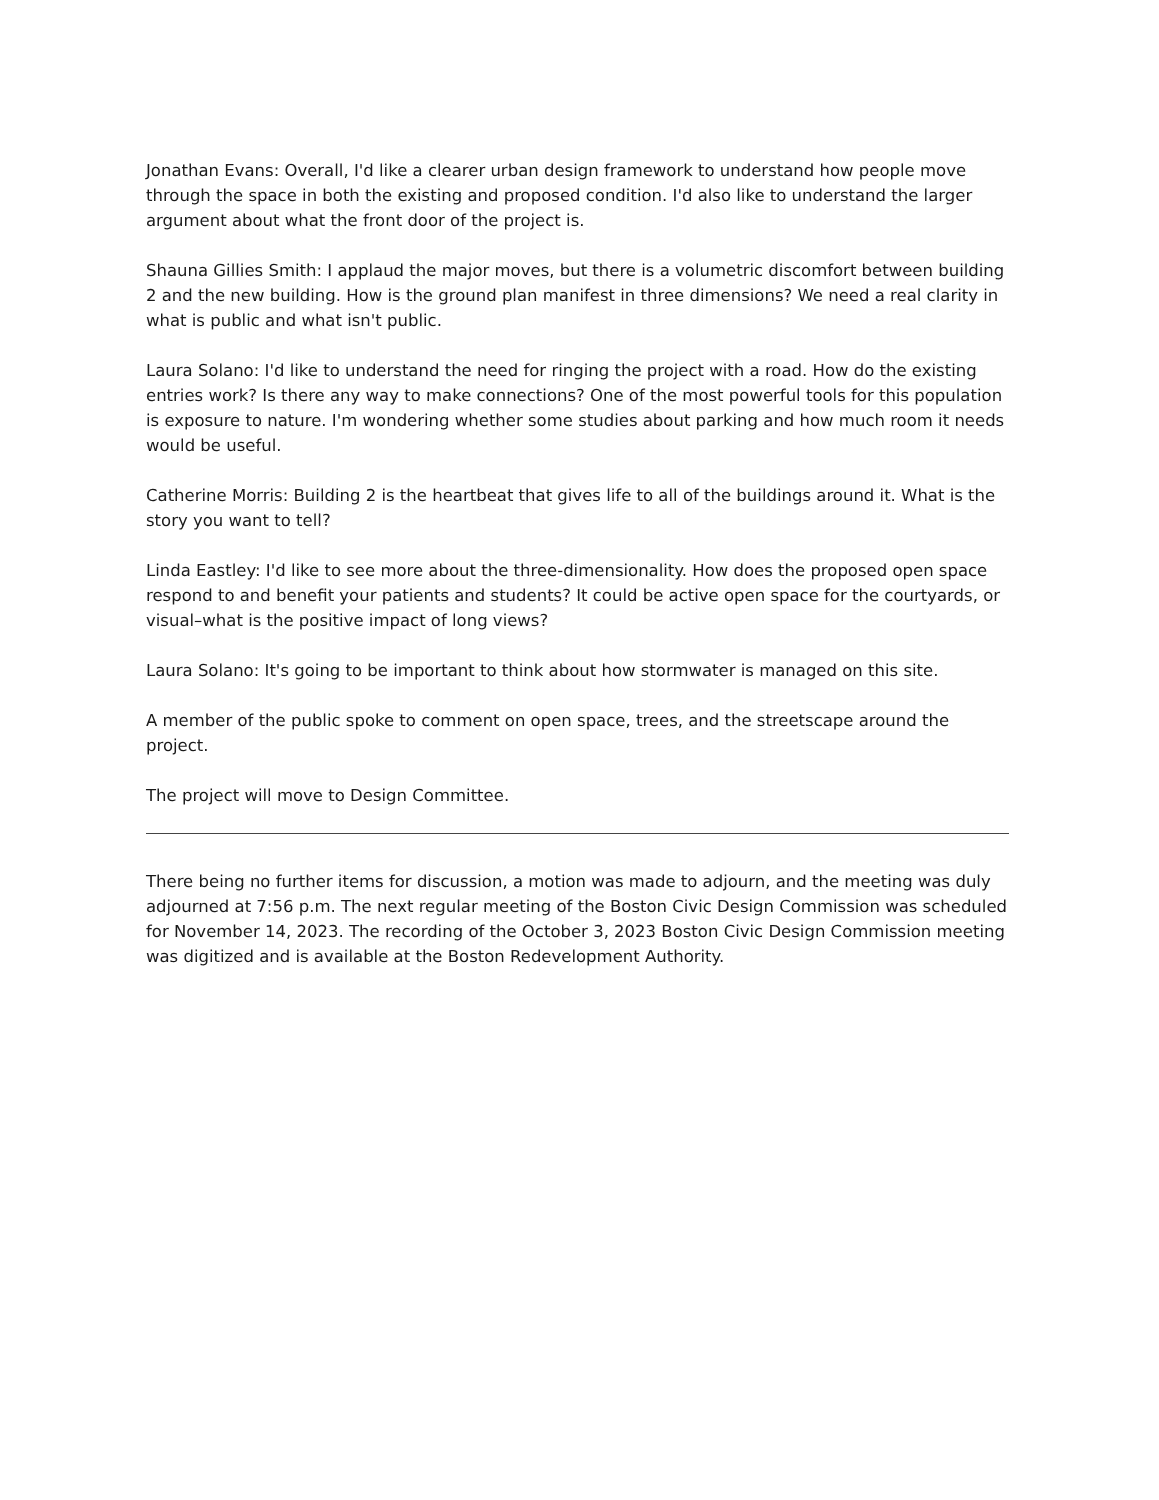Jonathan Evans: Overall, I'd like a clearer urban design framework to understand how people move through the space in both the existing and proposed condition. I'd also like to understand the larger argument about what the front door of the project is.
Shauna Gillies Smith: I applaud the major moves, but there is a volumetric discomfort between building 2 and the new building. How is the ground plan manifest in three dimensions? We need a real clarity in what is public and what isn't public.
Laura Solano: I'd like to understand the need for ringing the project with a road. How do the existing entries work? Is there any way to make connections? One of the most powerful tools for this population is exposure to nature. I'm wondering whether some studies about parking and how much room it needs would be useful.
Catherine Morris: Building 2 is the heartbeat that gives life to all of the buildings around it. What is the story you want to tell?
Linda Eastley: I'd like to see more about the three-dimensionality. How does the proposed open space respond to and benefit your patients and students? It could be active open space for the courtyards, or visual–what is the positive impact of long views?
Laura Solano: It's going to be important to think about how stormwater is managed on this site.
A member of the public spoke to comment on open space, trees, and the streetscape around the project.
The project will move to Design Committee.
There being no further items for discussion, a motion was made to adjourn, and the meeting was duly adjourned at 7:56 p.m. The next regular meeting of the Boston Civic Design Commission was scheduled for November 14, 2023. The recording of the October 3, 2023 Boston Civic Design Commission meeting was digitized and is available at the Boston Redevelopment Authority.